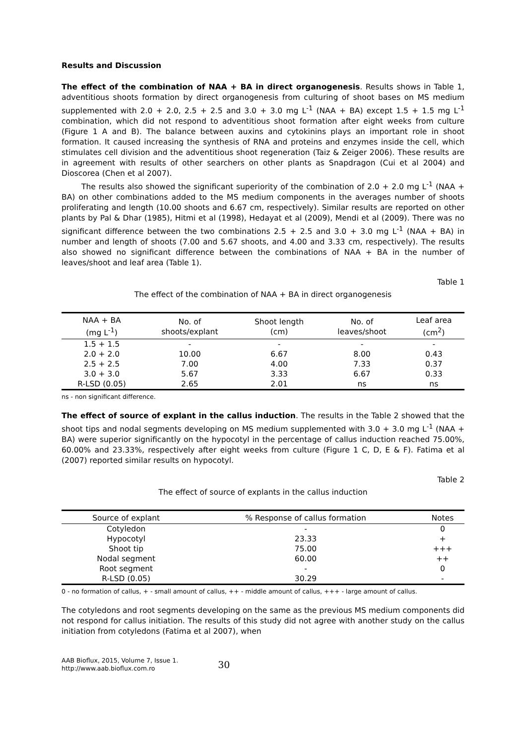Results and Discussion
The effect of the combination of NAA + BA in direct organogenesis. Results shows in Table 1, adventitious shoots formation by direct organogenesis from culturing of shoot bases on MS medium supplemented with 2.0 + 2.0, 2.5 + 2.5 and 3.0 + 3.0 mg L<sup>-1</sup> (NAA + BA) except 1.5 + 1.5 mg L<sup>-1</sup> combination, which did not respond to adventitious shoot formation after eight weeks from culture (Figure 1 A and B). The balance between auxins and cytokinins plays an important role in shoot formation. It caused increasing the synthesis of RNA and proteins and enzymes inside the cell, which stimulates cell division and the adventitious shoot regeneration (Taiz & Zeiger 2006). These results are in agreement with results of other searchers on other plants as Snapdragon (Cui et al 2004) and Dioscorea (Chen et al 2007).
The results also showed the significant superiority of the combination of 2.0 + 2.0 mg L<sup>-1</sup> (NAA + BA) on other combinations added to the MS medium components in the averages number of shoots proliferating and length (10.00 shoots and 6.67 cm, respectively). Similar results are reported on other plants by Pal & Dhar (1985), Hitmi et al (1998), Hedayat et al (2009), Mendi et al (2009). There was no significant difference between the two combinations 2.5 + 2.5 and 3.0 + 3.0 mg L<sup>-1</sup> (NAA + BA) in number and length of shoots (7.00 and 5.67 shoots, and 4.00 and 3.33 cm, respectively). The results also showed no significant difference between the combinations of NAA + BA in the number of leaves/shoot and leaf area (Table 1).
Table 1
The effect of the combination of NAA + BA in direct organogenesis
| NAA + BA (mg L<sup>-1</sup>) | No. of shoots/explant | Shoot length (cm) | No. of leaves/shoot | Leaf area (cm<sup>2</sup>) |
| --- | --- | --- | --- | --- |
| 1.5 + 1.5 | - | - | - | - |
| 2.0 + 2.0 | 10.00 | 6.67 | 8.00 | 0.43 |
| 2.5 + 2.5 | 7.00 | 4.00 | 7.33 | 0.37 |
| 3.0 + 3.0 | 5.67 | 3.33 | 6.67 | 0.33 |
| R-LSD (0.05) | 2.65 | 2.01 | ns | ns |
ns - non significant difference.
The effect of source of explant in the callus induction. The results in the Table 2 showed that the shoot tips and nodal segments developing on MS medium supplemented with 3.0 + 3.0 mg L<sup>-1</sup> (NAA + BA) were superior significantly on the hypocotyl in the percentage of callus induction reached 75.00%, 60.00% and 23.33%, respectively after eight weeks from culture (Figure 1 C, D, E & F). Fatima et al (2007) reported similar results on hypocotyl.
Table 2
The effect of source of explants in the callus induction
| Source of explant | % Response of callus formation | Notes |
| --- | --- | --- |
| Cotyledon | - | 0 |
| Hypocotyl | 23.33 | + |
| Shoot tip | 75.00 | +++ |
| Nodal segment | 60.00 | ++ |
| Root segment | - | 0 |
| R-LSD (0.05) | 30.29 | - |
0 - no formation of callus, + - small amount of callus, ++ - middle amount of callus, +++ - large amount of callus.
The cotyledons and root segments developing on the same as the previous MS medium components did not respond for callus initiation. The results of this study did not agree with another study on the callus initiation from cotyledons (Fatima et al 2007), when
AAB Bioflux, 2015, Volume 7, Issue 1.
http://www.aab.bioflux.com.ro
30